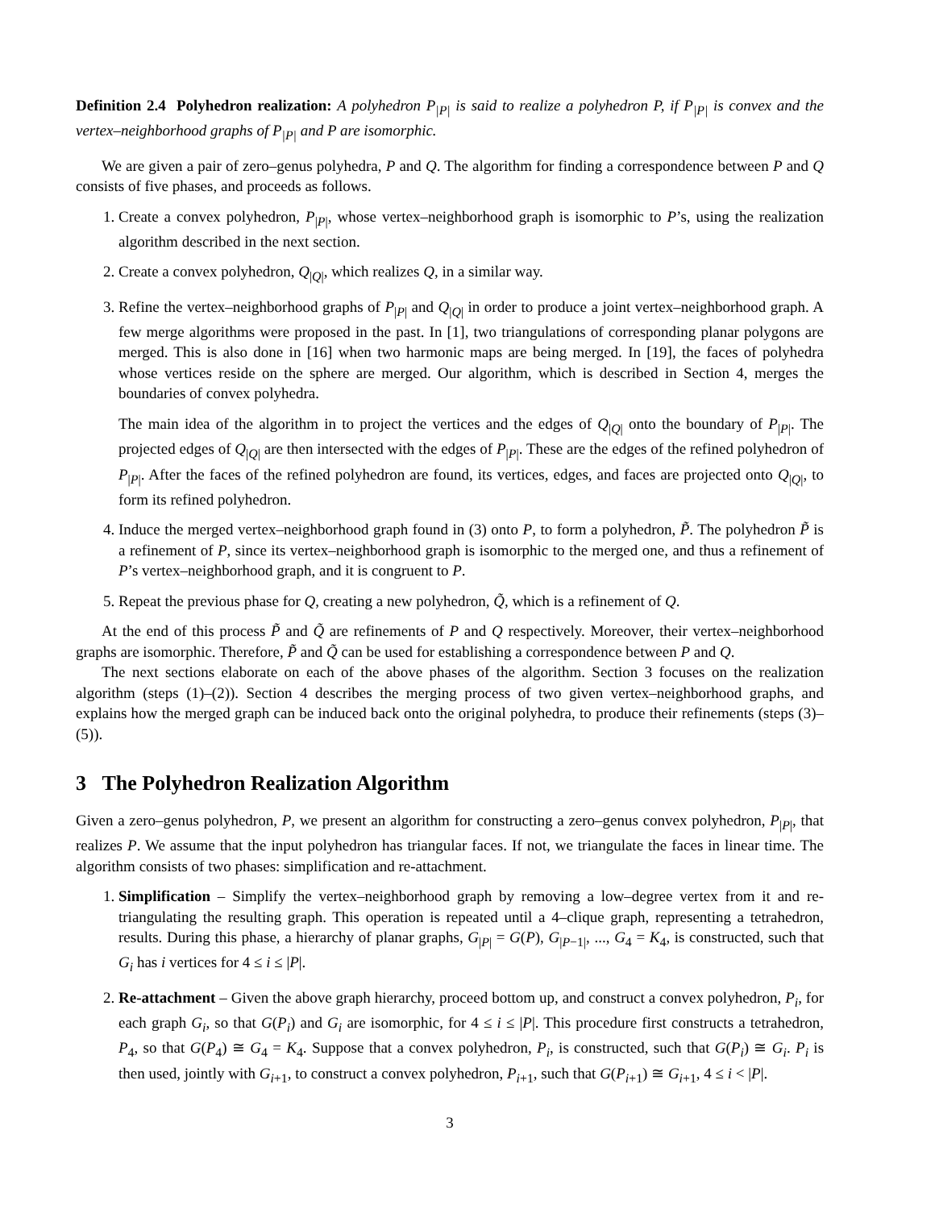Definition 2.4 Polyhedron realization: A polyhedron P<sub>|P|</sub> is said to realize a polyhedron P, if P<sub>|P|</sub> is convex and the vertex–neighborhood graphs of P<sub>|P|</sub> and P are isomorphic.
We are given a pair of zero–genus polyhedra, P and Q. The algorithm for finding a correspondence between P and Q consists of five phases, and proceeds as follows.
1. Create a convex polyhedron, P<sub>|P|</sub>, whose vertex–neighborhood graph is isomorphic to P’s, using the realization algorithm described in the next section.
2. Create a convex polyhedron, Q<sub>|Q|</sub>, which realizes Q, in a similar way.
3. Refine the vertex–neighborhood graphs of P<sub>|P|</sub> and Q<sub>|Q|</sub> in order to produce a joint vertex–neighborhood graph. A few merge algorithms were proposed in the past. In [1], two triangulations of corresponding planar polygons are merged. This is also done in [16] when two harmonic maps are being merged. In [19], the faces of polyhedra whose vertices reside on the sphere are merged. Our algorithm, which is described in Section 4, merges the boundaries of convex polyhedra.
The main idea of the algorithm in to project the vertices and the edges of Q<sub>|Q|</sub> onto the boundary of P<sub>|P|</sub>. The projected edges of Q<sub>|Q|</sub> are then intersected with the edges of P<sub>|P|</sub>. These are the edges of the refined polyhedron of P<sub>|P|</sub>. After the faces of the refined polyhedron are found, its vertices, edges, and faces are projected onto Q<sub>|Q|</sub>, to form its refined polyhedron.
4. Induce the merged vertex–neighborhood graph found in (3) onto P, to form a polyhedron, P̃. The polyhedron P̃ is a refinement of P, since its vertex–neighborhood graph is isomorphic to the merged one, and thus a refinement of P’s vertex–neighborhood graph, and it is congruent to P.
5. Repeat the previous phase for Q, creating a new polyhedron, Q̃, which is a refinement of Q.
At the end of this process P̃ and Q̃ are refinements of P and Q respectively. Moreover, their vertex–neighborhood graphs are isomorphic. Therefore, P̃ and Q̃ can be used for establishing a correspondence between P and Q.
The next sections elaborate on each of the above phases of the algorithm. Section 3 focuses on the realization algorithm (steps (1)–(2)). Section 4 describes the merging process of two given vertex–neighborhood graphs, and explains how the merged graph can be induced back onto the original polyhedra, to produce their refinements (steps (3)–(5)).
3 The Polyhedron Realization Algorithm
Given a zero–genus polyhedron, P, we present an algorithm for constructing a zero–genus convex polyhedron, P<sub>|P|</sub>, that realizes P. We assume that the input polyhedron has triangular faces. If not, we triangulate the faces in linear time. The algorithm consists of two phases: simplification and re-attachment.
1. Simplification – Simplify the vertex–neighborhood graph by removing a low–degree vertex from it and re-triangulating the resulting graph. This operation is repeated until a 4–clique graph, representing a tetrahedron, results. During this phase, a hierarchy of planar graphs, G<sub>|P|</sub> = G(P), G<sub>|P−1|</sub>, ..., G<sub>4</sub> = K<sub>4</sub>, is constructed, such that G<sub>i</sub> has i vertices for 4 ≤ i ≤ |P|.
2. Re-attachment – Given the above graph hierarchy, proceed bottom up, and construct a convex polyhedron, P<sub>i</sub>, for each graph G<sub>i</sub>, so that G(P<sub>i</sub>) and G<sub>i</sub> are isomorphic, for 4 ≤ i ≤ |P|. This procedure first constructs a tetrahedron, P<sub>4</sub>, so that G(P<sub>4</sub>) ≅ G<sub>4</sub> = K<sub>4</sub>. Suppose that a convex polyhedron, P<sub>i</sub>, is constructed, such that G(P<sub>i</sub>) ≅ G<sub>i</sub>. P<sub>i</sub> is then used, jointly with G<sub>i+1</sub>, to construct a convex polyhedron, P<sub>i+1</sub>, such that G(P<sub>i+1</sub>) ≅ G<sub>i+1</sub>, 4 ≤ i < |P|.
3